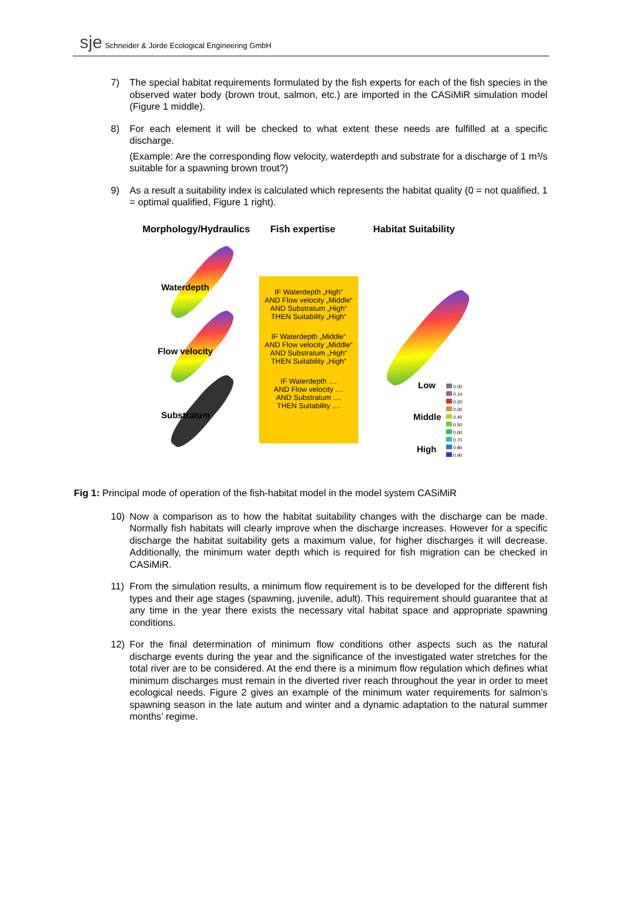sje Schneider & Jorde Ecological Engineering GmbH
7) The special habitat requirements formulated by the fish experts for each of the fish species in the observed water body (brown trout, salmon, etc.) are imported in the CASiMiR simulation model (Figure 1 middle).
8) For each element it will be checked to what extent these needs are fulfilled at a specific discharge.
(Example: Are the corresponding flow velocity, waterdepth and substrate for a discharge of 1 m³/s suitable for a spawning brown trout?)
9) As a result a suitability index is calculated which represents the habitat quality (0 = not qualified, 1 = optimal qualified, Figure 1 right).
Morphology/Hydraulics Fish expertise Habitat Suitability
Waterdepth
Flow velocity
Substratum
IF Waterdepth „High“
AND Flow velocity „Middle“
AND Substratum „High“
THEN Suitability „High“
IF Waterdepth „Middle“
AND Flow velocity „Middle“
AND Substratum „High“
THEN Suitability „High“
IF Waterdepth ....
AND Flow velocity ....
AND Substratum ....
THEN Suitability ....
Low
Middle
High
0.00
0.10
0.20
0.30
0.40
0.50
0.60
0.70
0.80
0.90
Fig 1: Principal mode of operation of the fish-habitat model in the model system CASiMiR
10) Now a comparison as to how the habitat suitability changes with the discharge can be made. Normally fish habitats will clearly improve when the discharge increases. However for a specific discharge the habitat suitability gets a maximum value, for higher discharges it will decrease. Additionally, the minimum water depth which is required for fish migration can be checked in CASiMiR.
11) From the simulation results, a minimum flow requirement is to be developed for the different fish types and their age stages (spawning, juvenile, adult). This requirement should guarantee that at any time in the year there exists the necessary vital habitat space and appropriate spawning conditions.
12) For the final determination of minimum flow conditions other aspects such as the natural discharge events during the year and the significance of the investigated water stretches for the total river are to be considered. At the end there is a minimum flow regulation which defines what minimum discharges must remain in the diverted river reach throughout the year in order to meet ecological needs. Figure 2 gives an example of the minimum water requirements for salmon’s spawning season in the late autum and winter and a dynamic adaptation to the natural summer months’ regime.